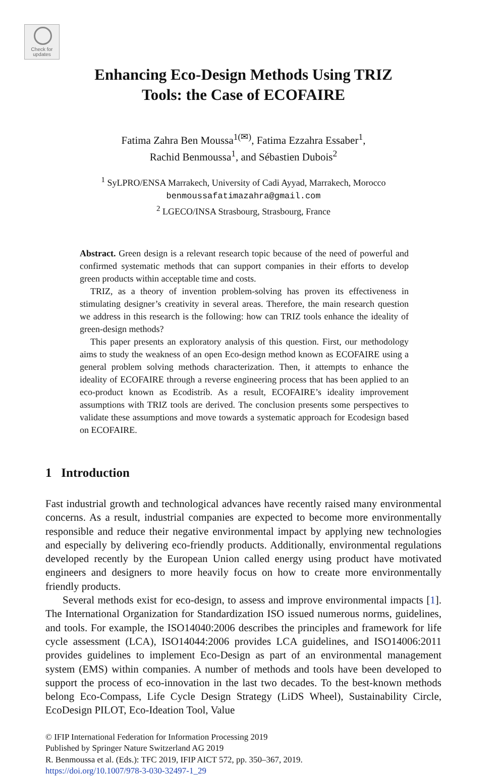Check for updates
Enhancing Eco-Design Methods Using TRIZ
Tools: the Case of ECOFAIRE
Fatima Zahra Ben Moussa<sup>1(✉)</sup>, Fatima Ezzahra Essaber<sup>1</sup>,
Rachid Benmoussa<sup>1</sup>, and Sébastien Dubois<sup>2</sup>
<sup>1</sup> SyLPRO/ENSA Marrakech, University of Cadi Ayyad, Marrakech, Morocco
benmoussafatimazahra@gmail.com
<sup>2</sup> LGECO/INSA Strasbourg, Strasbourg, France
Abstract. Green design is a relevant research topic because of the need of powerful and confirmed systematic methods that can support companies in their efforts to develop green products within acceptable time and costs.
TRIZ, as a theory of invention problem-solving has proven its effectiveness in stimulating designer’s creativity in several areas. Therefore, the main research question we address in this research is the following: how can TRIZ tools enhance the ideality of green-design methods?
This paper presents an exploratory analysis of this question. First, our methodology aims to study the weakness of an open Eco-design method known as ECOFAIRE using a general problem solving methods characterization. Then, it attempts to enhance the ideality of ECOFAIRE through a reverse engineering process that has been applied to an eco-product known as Ecodistrib. As a result, ECOFAIRE’s ideality improvement assumptions with TRIZ tools are derived. The conclusion presents some perspectives to validate these assumptions and move towards a systematic approach for Ecodesign based on ECOFAIRE.
1 Introduction
Fast industrial growth and technological advances have recently raised many environmental concerns. As a result, industrial companies are expected to become more environmentally responsible and reduce their negative environmental impact by applying new technologies and especially by delivering eco-friendly products. Additionally, environmental regulations developed recently by the European Union called energy using product have motivated engineers and designers to more heavily focus on how to create more environmentally friendly products.
Several methods exist for eco-design, to assess and improve environmental impacts [1]. The International Organization for Standardization ISO issued numerous norms, guidelines, and tools. For example, the ISO14040:2006 describes the principles and framework for life cycle assessment (LCA), ISO14044:2006 provides LCA guidelines, and ISO14006:2011 provides guidelines to implement Eco-Design as part of an environmental management system (EMS) within companies. A number of methods and tools have been developed to support the process of eco-innovation in the last two decades. To the best-known methods belong Eco-Compass, Life Cycle Design Strategy (LiDS Wheel), Sustainability Circle, EcoDesign PILOT, Eco-Ideation Tool, Value
© IFIP International Federation for Information Processing 2019
Published by Springer Nature Switzerland AG 2019
R. Benmoussa et al. (Eds.): TFC 2019, IFIP AICT 572, pp. 350–367, 2019.
https://doi.org/10.1007/978-3-030-32497-1_29